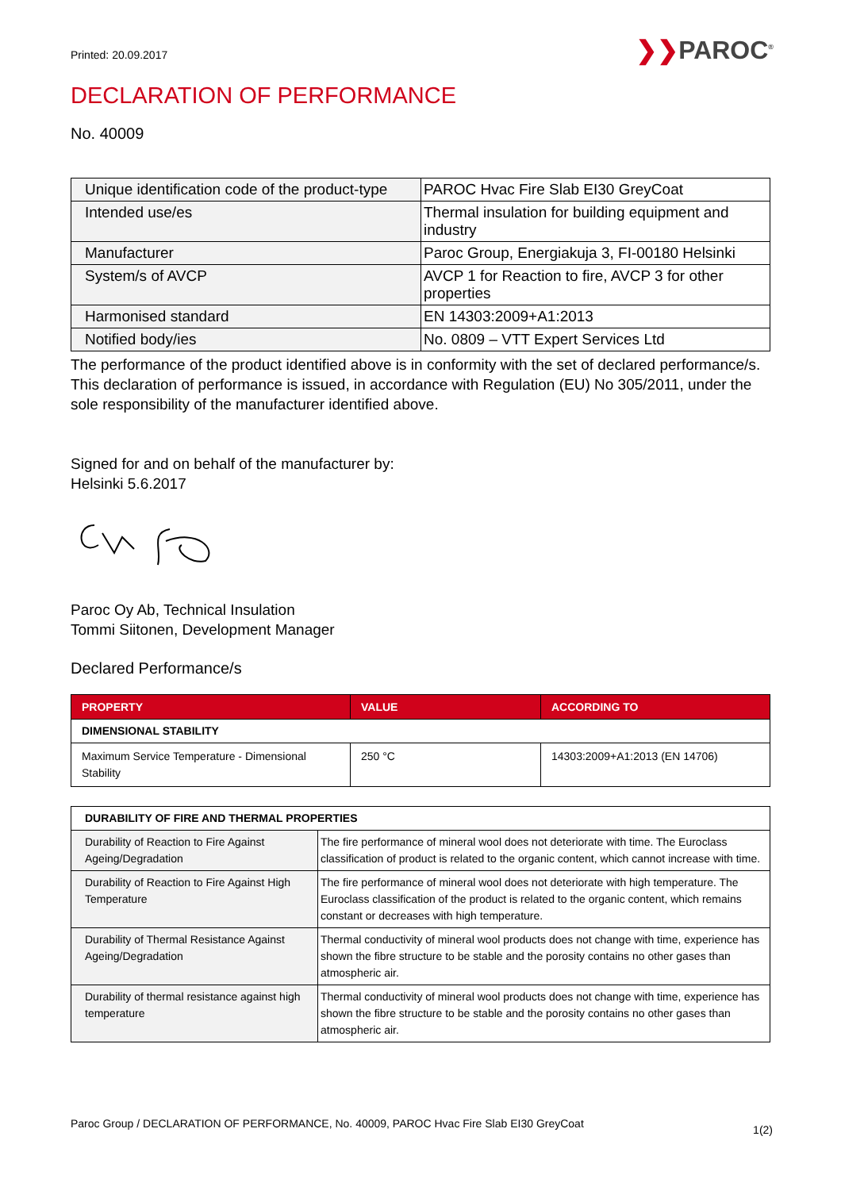Printed: 20.09.2017
❯❯PAROC<sup>®</sup>
DECLARATION OF PERFORMANCE
No. 40009
| Unique identification code of the product-type | PAROC Hvac Fire Slab EI30 GreyCoat |
| Intended use/es | Thermal insulation for building equipment and industry |
| Manufacturer | Paroc Group, Energiakuja 3, FI-00180 Helsinki |
| System/s of AVCP | AVCP 1 for Reaction to fire, AVCP 3 for other properties |
| Harmonised standard | EN 14303:2009+A1:2013 |
| Notified body/ies | No. 0809 – VTT Expert Services Ltd |
The performance of the product identified above is in conformity with the set of declared performance/s. This declaration of performance is issued, in accordance with Regulation (EU) No 305/2011, under the sole responsibility of the manufacturer identified above.
Signed for and on behalf of the manufacturer by:
Helsinki 5.6.2017
Paroc Oy Ab, Technical Insulation
Tommi Siitonen, Development Manager
Declared Performance/s
| PROPERTY | VALUE | ACCORDING TO |
| --- | --- | --- |
| DIMENSIONAL STABILITY | | |
| Maximum Service Temperature - Dimensional Stability | 250 °C | 14303:2009+A1:2013 (EN 14706) |
| DURABILITY OF FIRE AND THERMAL PROPERTIES | |
| Durability of Reaction to Fire Against Ageing/Degradation | The fire performance of mineral wool does not deteriorate with time. The Euroclass classification of product is related to the organic content, which cannot increase with time. |
| Durability of Reaction to Fire Against High Temperature | The fire performance of mineral wool does not deteriorate with high temperature. The Euroclass classification of the product is related to the organic content, which remains constant or decreases with high temperature. |
| Durability of Thermal Resistance Against Ageing/Degradation | Thermal conductivity of mineral wool products does not change with time, experience has shown the fibre structure to be stable and the porosity contains no other gases than atmospheric air. |
| Durability of thermal resistance against high temperature | Thermal conductivity of mineral wool products does not change with time, experience has shown the fibre structure to be stable and the porosity contains no other gases than atmospheric air. |
Paroc Group / DECLARATION OF PERFORMANCE, No. 40009, PAROC Hvac Fire Slab EI30 GreyCoat 1(2)